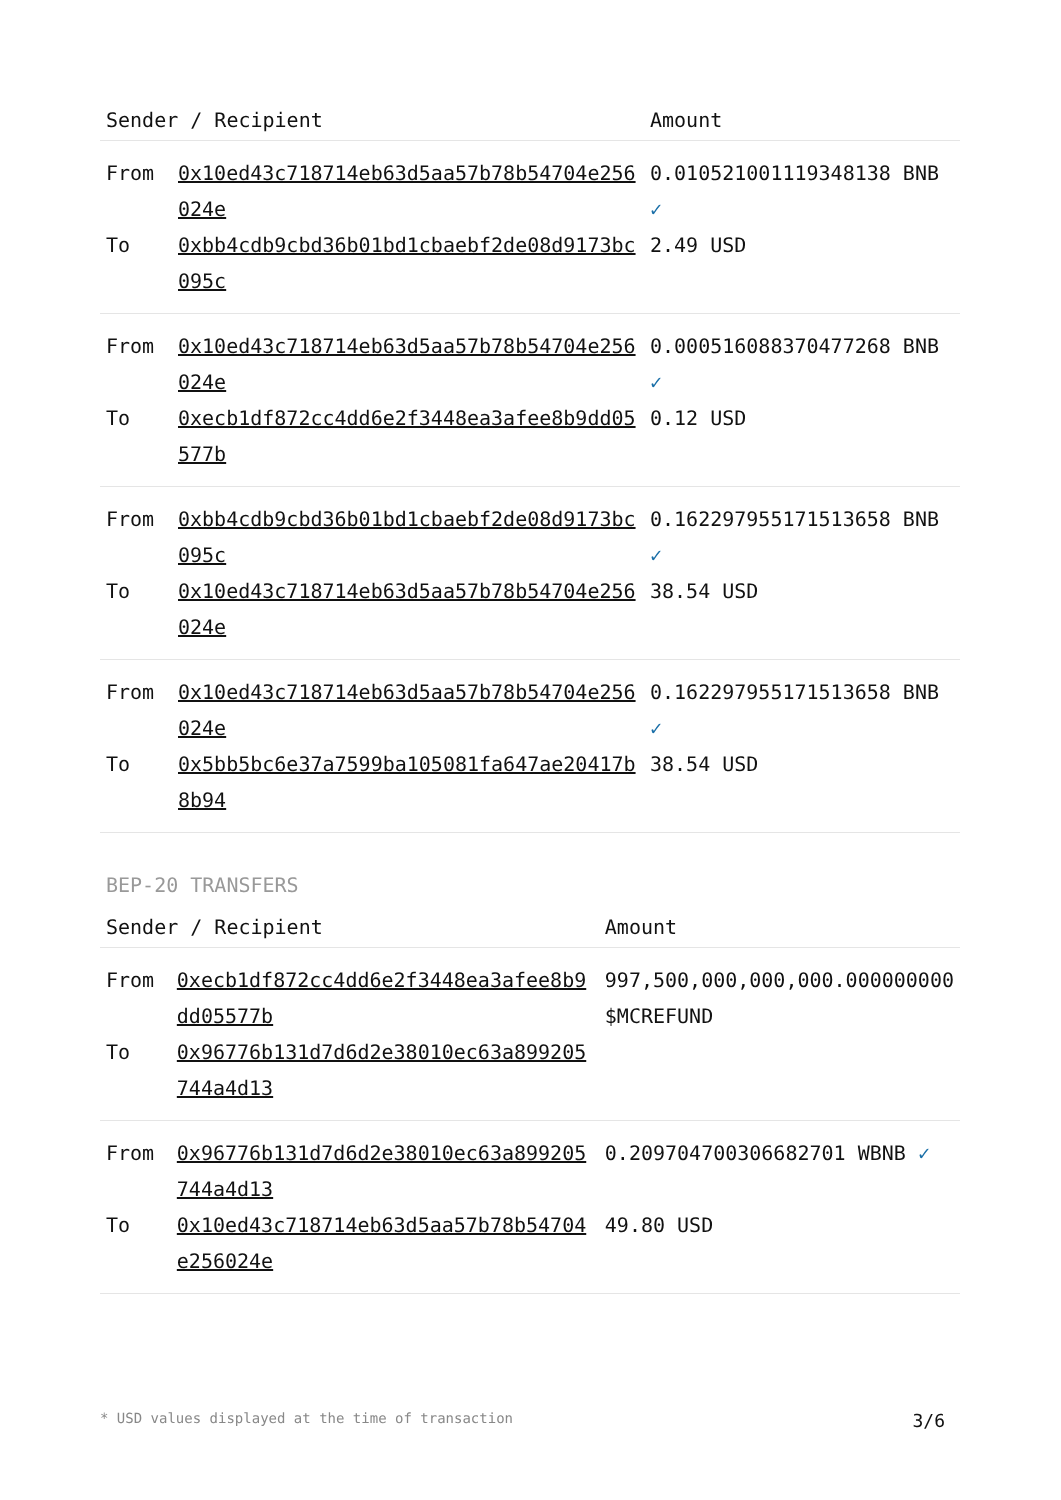| Sender / Recipient | | Amount |
| --- | --- | --- |
| From | 0x10ed43c718714eb63d5aa57b78b54704e256024e | 0.010521001119348138 BNB ✓ |
| To | 0xbb4cdb9cbd36b01bd1cbaebf2de08d9173bc095c | 2.49 USD |
| From | 0x10ed43c718714eb63d5aa57b78b54704e256024e | 0.000516088370477268 BNB ✓ |
| To | 0xecb1df872cc4dd6e2f3448ea3afee8b9dd05577b | 0.12 USD |
| From | 0xbb4cdb9cbd36b01bd1cbaebf2de08d9173bc095c | 0.162297955171513658 BNB ✓ |
| To | 0x10ed43c718714eb63d5aa57b78b54704e256024e | 38.54 USD |
| From | 0x10ed43c718714eb63d5aa57b78b54704e256024e | 0.162297955171513658 BNB ✓ |
| To | 0x5bb5bc6e37a7599ba105081fa647ae20417b8b94 | 38.54 USD |
BEP-20 TRANSFERS
| Sender / Recipient | | Amount |
| --- | --- | --- |
| From | 0xecb1df872cc4dd6e2f3448ea3afee8b9dd05577b | 997,500,000,000,000.000000000 $MCREFUND |
| To | 0x96776b131d7d6d2e38010ec63a899205744a4d13 | |
| From | 0x96776b131d7d6d2e38010ec63a899205744a4d13 | 0.209704700306682701 WBNB ✓ |
| To | 0x10ed43c718714eb63d5aa57b78b54704e256024e | 49.80 USD |
* USD values displayed at the time of transaction 3/6